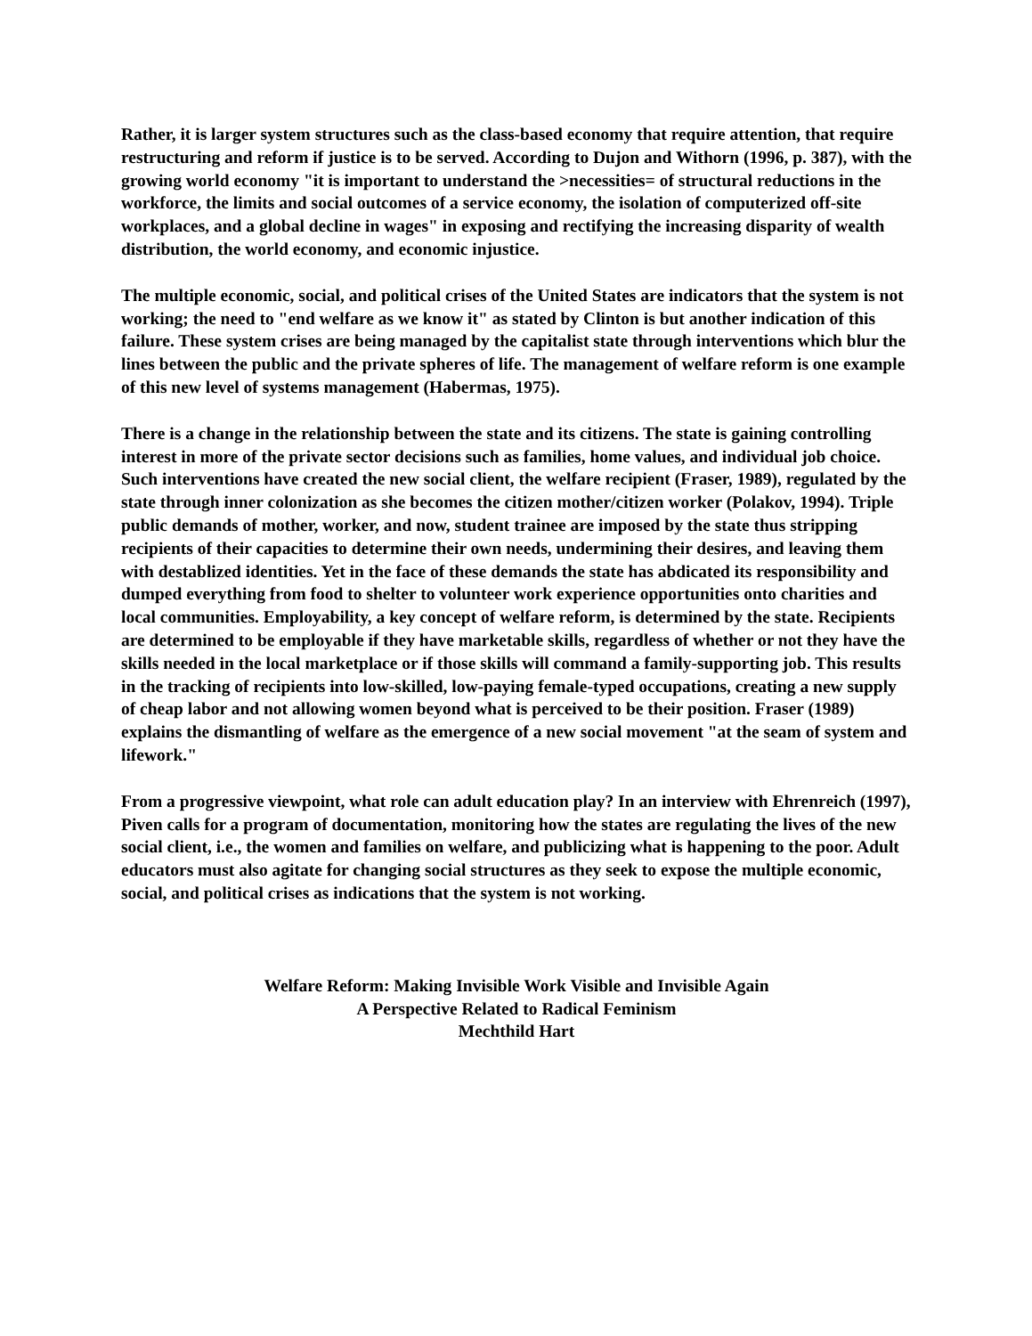Rather, it is larger system structures such as the class-based economy that require attention, that require restructuring and reform if justice is to be served. According to Dujon and Withorn (1996, p. 387), with the growing world economy "it is important to understand the >necessities= of structural reductions in the workforce, the limits and social outcomes of a service economy, the isolation of computerized off-site workplaces, and a global decline in wages" in exposing and rectifying the increasing disparity of wealth distribution, the world economy, and economic injustice.
The multiple economic, social, and political crises of the United States are indicators that the system is not working; the need to "end welfare as we know it" as stated by Clinton is but another indication of this failure. These system crises are being managed by the capitalist state through interventions which blur the lines between the public and the private spheres of life. The management of welfare reform is one example of this new level of systems management (Habermas, 1975).
There is a change in the relationship between the state and its citizens. The state is gaining controlling interest in more of the private sector decisions such as families, home values, and individual job choice. Such interventions have created the new social client, the welfare recipient (Fraser, 1989), regulated by the state through inner colonization as she becomes the citizen mother/citizen worker (Polakov, 1994). Triple public demands of mother, worker, and now, student trainee are imposed by the state thus stripping recipients of their capacities to determine their own needs, undermining their desires, and leaving them with destablized identities. Yet in the face of these demands the state has abdicated its responsibility and dumped everything from food to shelter to volunteer work experience opportunities onto charities and local communities. Employability, a key concept of welfare reform, is determined by the state. Recipients are determined to be employable if they have marketable skills, regardless of whether or not they have the skills needed in the local marketplace or if those skills will command a family-supporting job. This results in the tracking of recipients into low-skilled, low-paying female-typed occupations, creating a new supply of cheap labor and not allowing women beyond what is perceived to be their position. Fraser (1989) explains the dismantling of welfare as the emergence of a new social movement "at the seam of system and lifework."
From a progressive viewpoint, what role can adult education play? In an interview with Ehrenreich (1997), Piven calls for a program of documentation, monitoring how the states are regulating the lives of the new social client, i.e., the women and families on welfare, and publicizing what is happening to the poor. Adult educators must also agitate for changing social structures as they seek to expose the multiple economic, social, and political crises as indications that the system is not working.
Welfare Reform: Making Invisible Work Visible and Invisible Again
A Perspective Related to Radical Feminism
Mechthild Hart